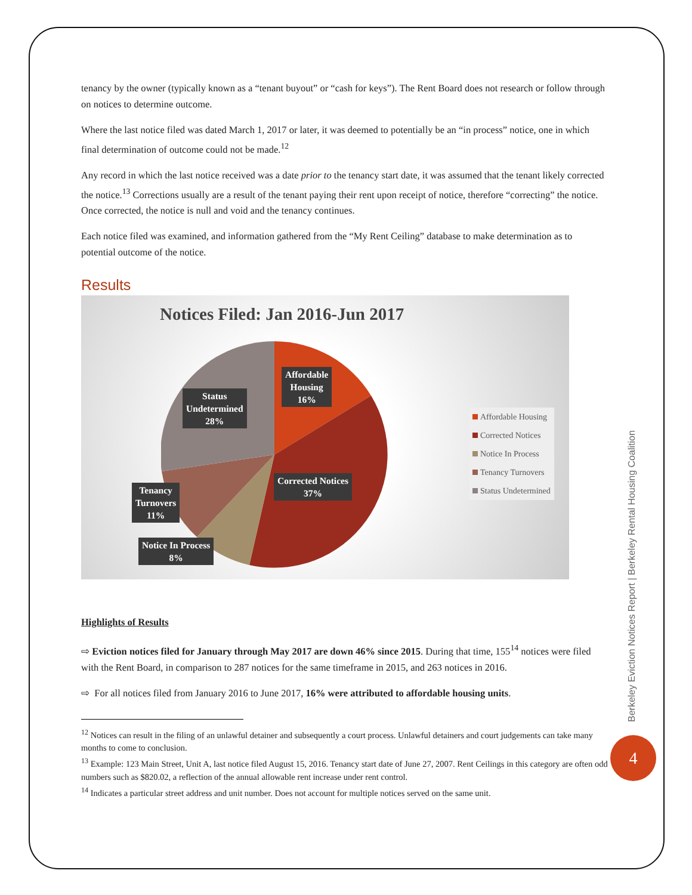tenancy by the owner (typically known as a “tenant buyout” or “cash for keys”). The Rent Board does not research or follow through on notices to determine outcome.
Where the last notice filed was dated March 1, 2017 or later, it was deemed to potentially be an “in process” notice, one in which final determination of outcome could not be made.<sup>12</sup>
Any record in which the last notice received was a date prior to the tenancy start date, it was assumed that the tenant likely corrected the notice.<sup>13</sup> Corrections usually are a result of the tenant paying their rent upon receipt of notice, therefore “correcting” the notice. Once corrected, the notice is null and void and the tenancy continues.
Each notice filed was examined, and information gathered from the “My Rent Ceiling” database to make determination as to potential outcome of the notice.
Results
Notices Filed: Jan 2016-Jun 2017
Affordable
Housing
16%
Status
Undetermined
28%
Corrected Notices
37%
Tenancy
Turnovers
11%
Notice In Process
8%
Affordable Housing
Corrected Notices
Notice In Process
Tenancy Turnovers
Status Undetermined
Highlights of Results
⇨ Eviction notices filed for January through May 2017 are down 46% since 2015. During that time, 155<sup>14</sup> notices were filed with the Rent Board, in comparison to 287 notices for the same timeframe in 2015, and 263 notices in 2016.
⇨ For all notices filed from January 2016 to June 2017, 16% were attributed to affordable housing units.
<sup>12</sup> Notices can result in the filing of an unlawful detainer and subsequently a court process. Unlawful detainers and court judgements can take many months to come to conclusion.
<sup>13</sup> Example: 123 Main Street, Unit A, last notice filed August 15, 2016. Tenancy start date of June 27, 2007. Rent Ceilings in this category are often odd numbers such as $820.02, a reflection of the annual allowable rent increase under rent control.
<sup>14</sup> Indicates a particular street address and unit number. Does not account for multiple notices served on the same unit.
Berkeley Eviction Notices Report | Berkeley Rental Housing Coalition
4